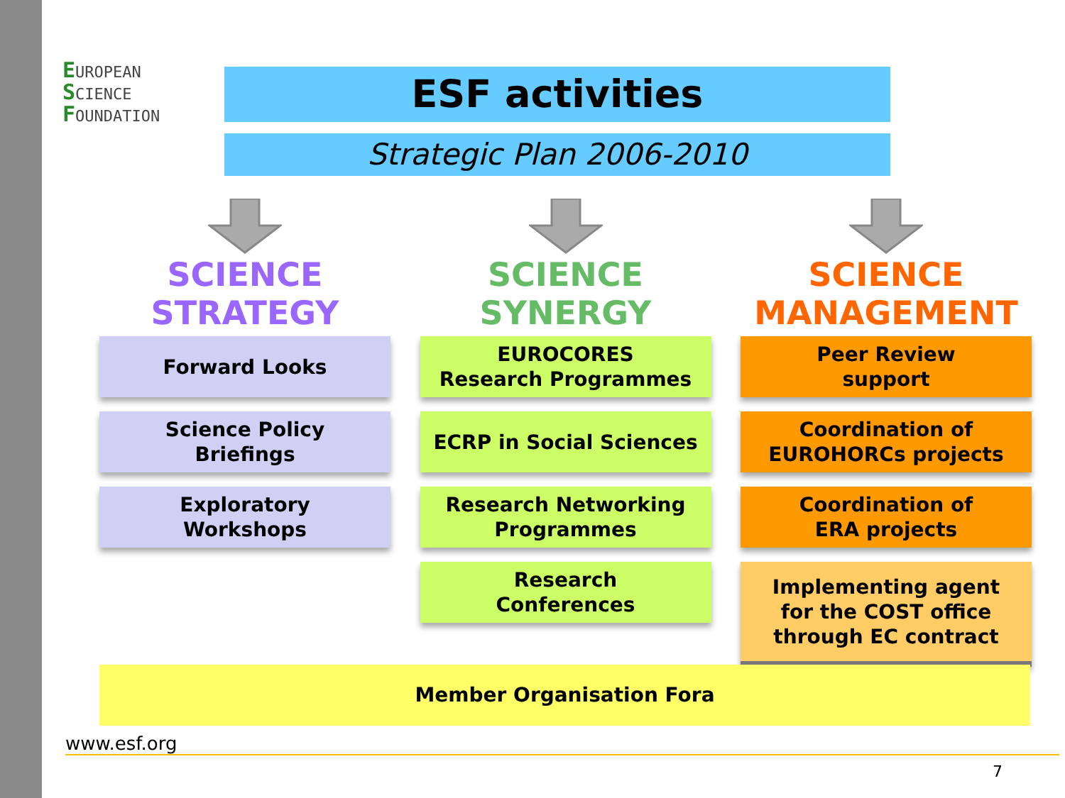EUROPEAN
SCIENCE
FOUNDATION
ESF activities
Strategic Plan 2006-2010
SCIENCE
STRATEGY
Forward Looks
Science Policy
Briefings
Exploratory
Workshops
SCIENCE
SYNERGY
EUROCORES
Research Programmes
ECRP in Social Sciences
Research Networking
Programmes
Research
Conferences
SCIENCE
MANAGEMENT
Peer Review
support
Coordination of
EUROHORCs projects
Coordination of
ERA projects
Implementing agent
for the COST office
through EC contract
Member Organisation Fora
www.esf.org
7